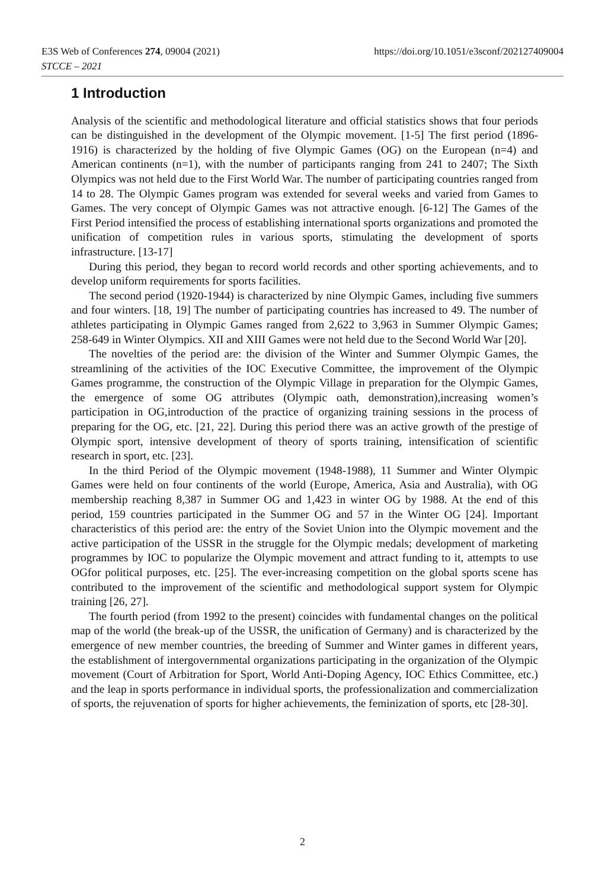https://doi.org/10.1051/e3sconf/202127409004 E3S Web of Conferences 274, 09004 (2021)
STCCE – 2021
1 Introduction
Analysis of the scientific and methodological literature and official statistics shows that four periods can be distinguished in the development of the Olympic movement. [1-5] The first period (1896-1916) is characterized by the holding of five Olympic Games (OG) on the European (n=4) and American continents (n=1), with the number of participants ranging from 241 to 2407; The Sixth Olympics was not held due to the First World War. The number of participating countries ranged from 14 to 28. The Olympic Games program was extended for several weeks and varied from Games to Games. The very concept of Olympic Games was not attractive enough. [6-12] The Games of the First Period intensified the process of establishing international sports organizations and promoted the unification of competition rules in various sports, stimulating the development of sports infrastructure. [13-17]
During this period, they began to record world records and other sporting achievements, and to develop uniform requirements for sports facilities.
The second period (1920-1944) is characterized by nine Olympic Games, including five summers and four winters. [18, 19] The number of participating countries has increased to 49. The number of athletes participating in Olympic Games ranged from 2,622 to 3,963 in Summer Olympic Games; 258-649 in Winter Olympics. XII and XIII Games were not held due to the Second World War [20].
The novelties of the period are: the division of the Winter and Summer Olympic Games, the streamlining of the activities of the IOC Executive Committee, the improvement of the Olympic Games programme, the construction of the Olympic Village in preparation for the Olympic Games, the emergence of some OG attributes (Olympic oath, demonstration),increasing women’s participation in OG,introduction of the practice of organizing training sessions in the process of preparing for the OG, etc. [21, 22]. During this period there was an active growth of the prestige of Olympic sport, intensive development of theory of sports training, intensification of scientific research in sport, etc. [23].
In the third Period of the Olympic movement (1948-1988), 11 Summer and Winter Olympic Games were held on four continents of the world (Europe, America, Asia and Australia), with OG membership reaching 8,387 in Summer OG and 1,423 in winter OG by 1988. At the end of this period, 159 countries participated in the Summer OG and 57 in the Winter OG [24]. Important characteristics of this period are: the entry of the Soviet Union into the Olympic movement and the active participation of the USSR in the struggle for the Olympic medals; development of marketing programmes by IOC to popularize the Olympic movement and attract funding to it, attempts to use OGfor political purposes, etc. [25]. The ever-increasing competition on the global sports scene has contributed to the improvement of the scientific and methodological support system for Olympic training [26, 27].
The fourth period (from 1992 to the present) coincides with fundamental changes on the political map of the world (the break-up of the USSR, the unification of Germany) and is characterized by the emergence of new member countries, the breeding of Summer and Winter games in different years, the establishment of intergovernmental organizations participating in the organization of the Olympic movement (Court of Arbitration for Sport, World Anti-Doping Agency, IOC Ethics Committee, etc.) and the leap in sports performance in individual sports, the professionalization and commercialization of sports, the rejuvenation of sports for higher achievements, the feminization of sports, etc [28-30].
2